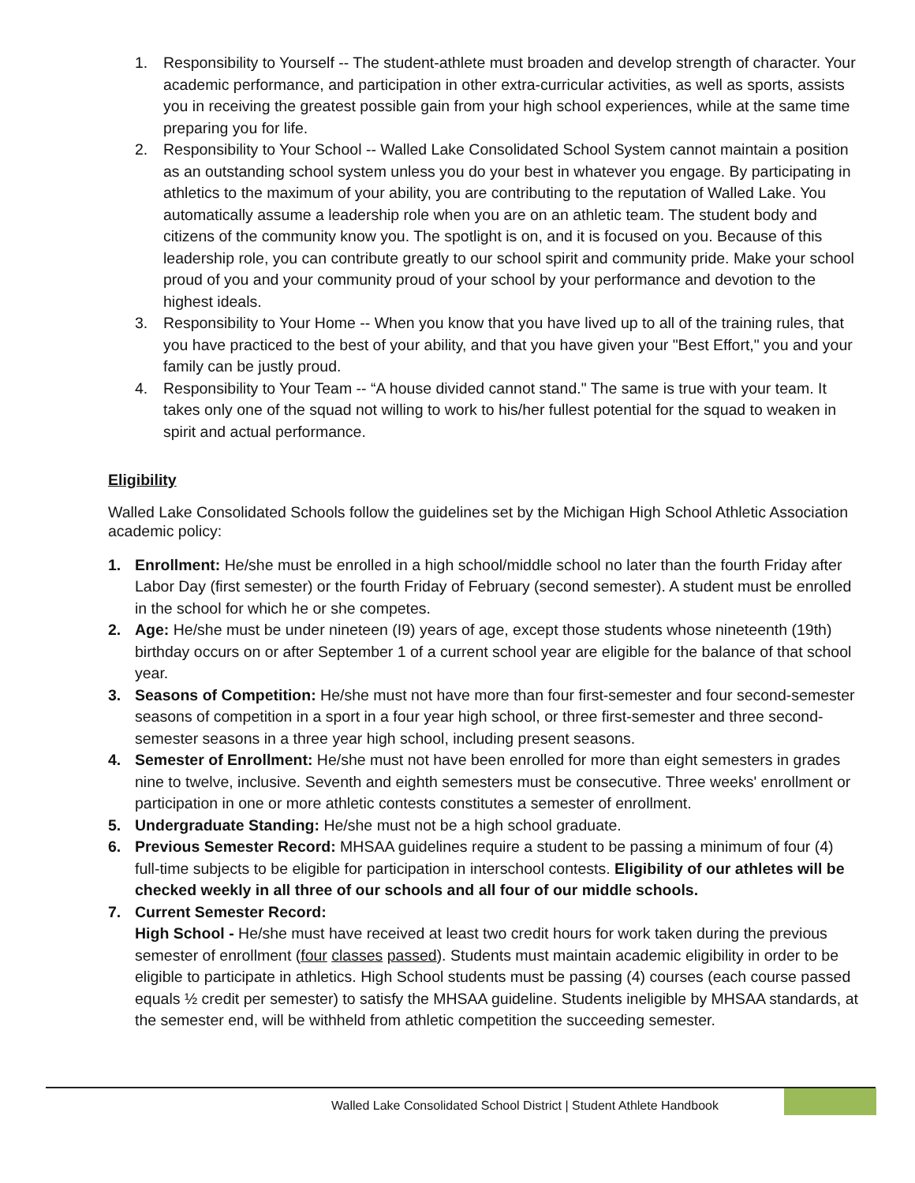1. Responsibility to Yourself -- The student-athlete must broaden and develop strength of character. Your academic performance, and participation in other extra-curricular activities, as well as sports, assists you in receiving the greatest possible gain from your high school experiences, while at the same time preparing you for life.
2. Responsibility to Your School -- Walled Lake Consolidated School System cannot maintain a position as an outstanding school system unless you do your best in whatever you engage. By participating in athletics to the maximum of your ability, you are contributing to the reputation of Walled Lake. You automatically assume a leadership role when you are on an athletic team. The student body and citizens of the community know you. The spotlight is on, and it is focused on you. Because of this leadership role, you can contribute greatly to our school spirit and community pride. Make your school proud of you and your community proud of your school by your performance and devotion to the highest ideals.
3. Responsibility to Your Home -- When you know that you have lived up to all of the training rules, that you have practiced to the best of your ability, and that you have given your "Best Effort," you and your family can be justly proud.
4. Responsibility to Your Team -- “A house divided cannot stand." The same is true with your team. It takes only one of the squad not willing to work to his/her fullest potential for the squad to weaken in spirit and actual performance.
Eligibility
Walled Lake Consolidated Schools follow the guidelines set by the Michigan High School Athletic Association academic policy:
1. Enrollment: He/she must be enrolled in a high school/middle school no later than the fourth Friday after Labor Day (first semester) or the fourth Friday of February (second semester). A student must be enrolled in the school for which he or she competes.
2. Age: He/she must be under nineteen (I9) years of age, except those students whose nineteenth (19th) birthday occurs on or after September 1 of a current school year are eligible for the balance of that school year.
3. Seasons of Competition: He/she must not have more than four first-semester and four second-semester seasons of competition in a sport in a four year high school, or three first-semester and three second-semester seasons in a three year high school, including present seasons.
4. Semester of Enrollment: He/she must not have been enrolled for more than eight semesters in grades nine to twelve, inclusive. Seventh and eighth semesters must be consecutive. Three weeks' enrollment or participation in one or more athletic contests constitutes a semester of enrollment.
5. Undergraduate Standing: He/she must not be a high school graduate.
6. Previous Semester Record: MHSAA guidelines require a student to be passing a minimum of four (4) full-time subjects to be eligible for participation in interschool contests. Eligibility of our athletes will be checked weekly in all three of our schools and all four of our middle schools.
7. Current Semester Record:
High School - He/she must have received at least two credit hours for work taken during the previous semester of enrollment (four classes passed). Students must maintain academic eligibility in order to be eligible to participate in athletics. High School students must be passing (4) courses (each course passed equals ½ credit per semester) to satisfy the MHSAA guideline. Students ineligible by MHSAA standards, at the semester end, will be withheld from athletic competition the succeeding semester.
Walled Lake Consolidated School District | Student Athlete Handbook